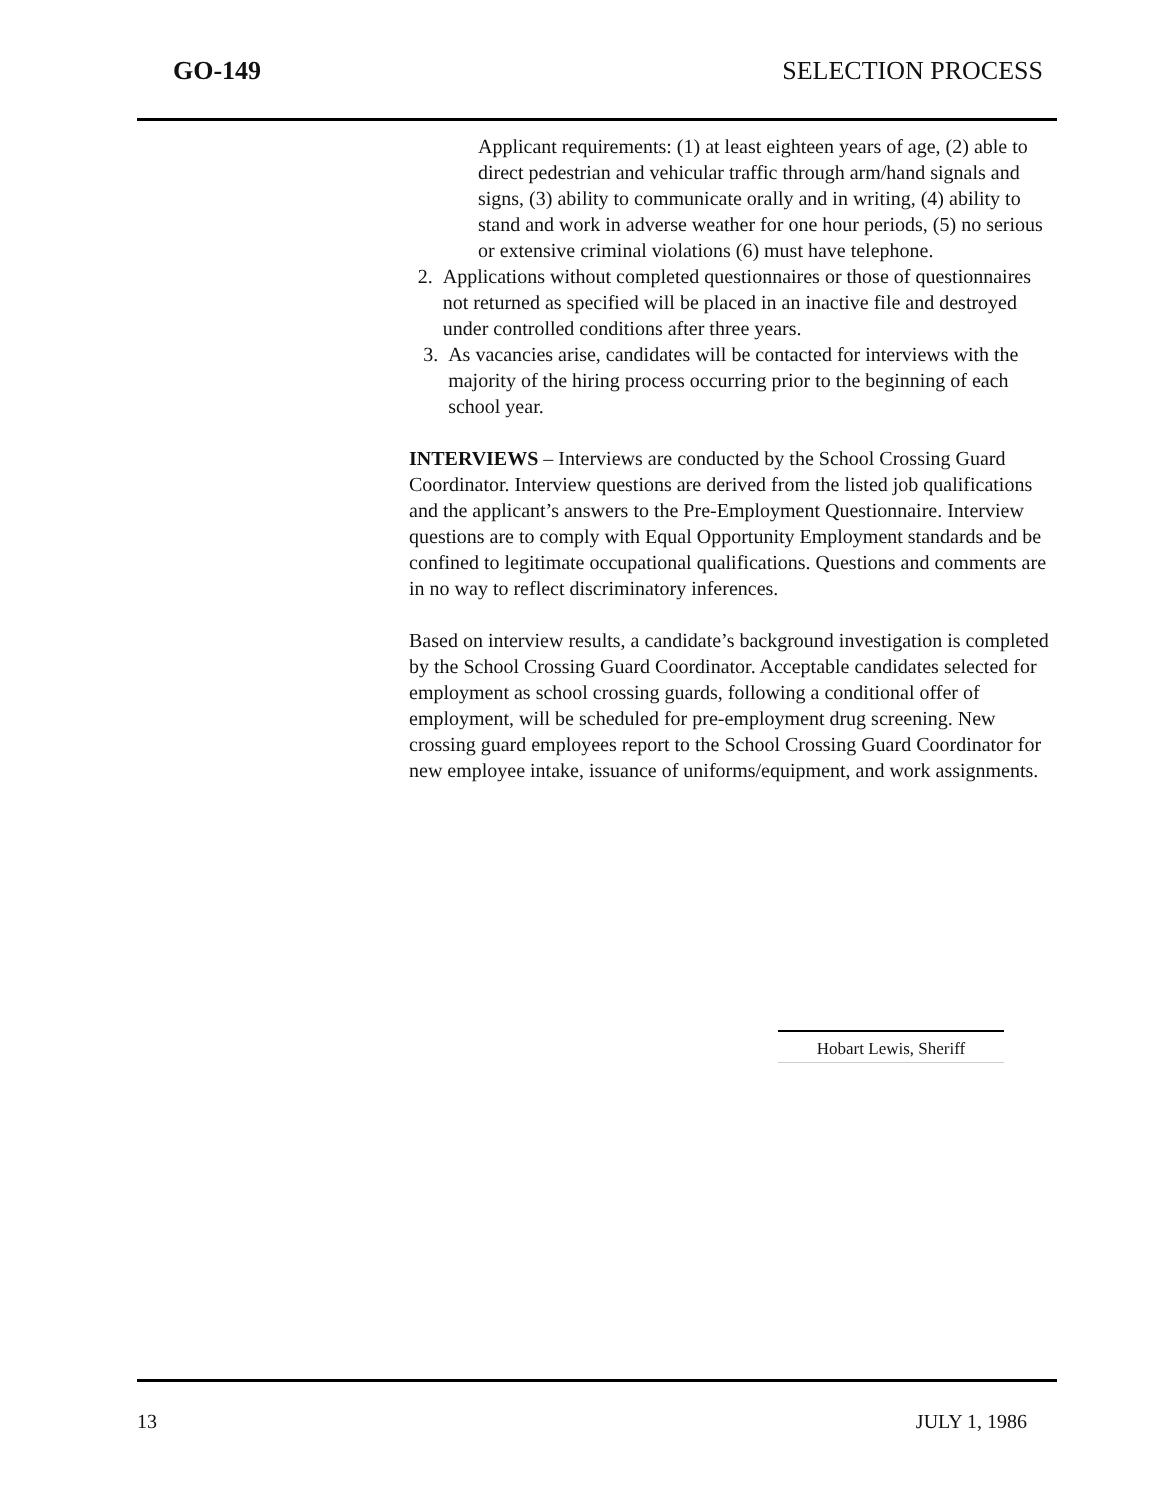GO-149 SELECTION PROCESS
Applicant requirements: (1) at least eighteen years of age, (2) able to direct pedestrian and vehicular traffic through arm/hand signals and signs, (3) ability to communicate orally and in writing, (4) ability to stand and work in adverse weather for one hour periods, (5) no serious or extensive criminal violations (6) must have telephone.
2. Applications without completed questionnaires or those of questionnaires not returned as specified will be placed in an inactive file and destroyed under controlled conditions after three years.
3. As vacancies arise, candidates will be contacted for interviews with the majority of the hiring process occurring prior to the beginning of each school year.
INTERVIEWS – Interviews are conducted by the School Crossing Guard Coordinator. Interview questions are derived from the listed job qualifications and the applicant’s answers to the Pre-Employment Questionnaire. Interview questions are to comply with Equal Opportunity Employment standards and be confined to legitimate occupational qualifications. Questions and comments are in no way to reflect discriminatory inferences.
Based on interview results, a candidate’s background investigation is completed by the School Crossing Guard Coordinator. Acceptable candidates selected for employment as school crossing guards, following a conditional offer of employment, will be scheduled for pre-employment drug screening. New crossing guard employees report to the School Crossing Guard Coordinator for new employee intake, issuance of uniforms/equipment, and work assignments.
Hobart Lewis, Sheriff
13 JULY 1, 1986